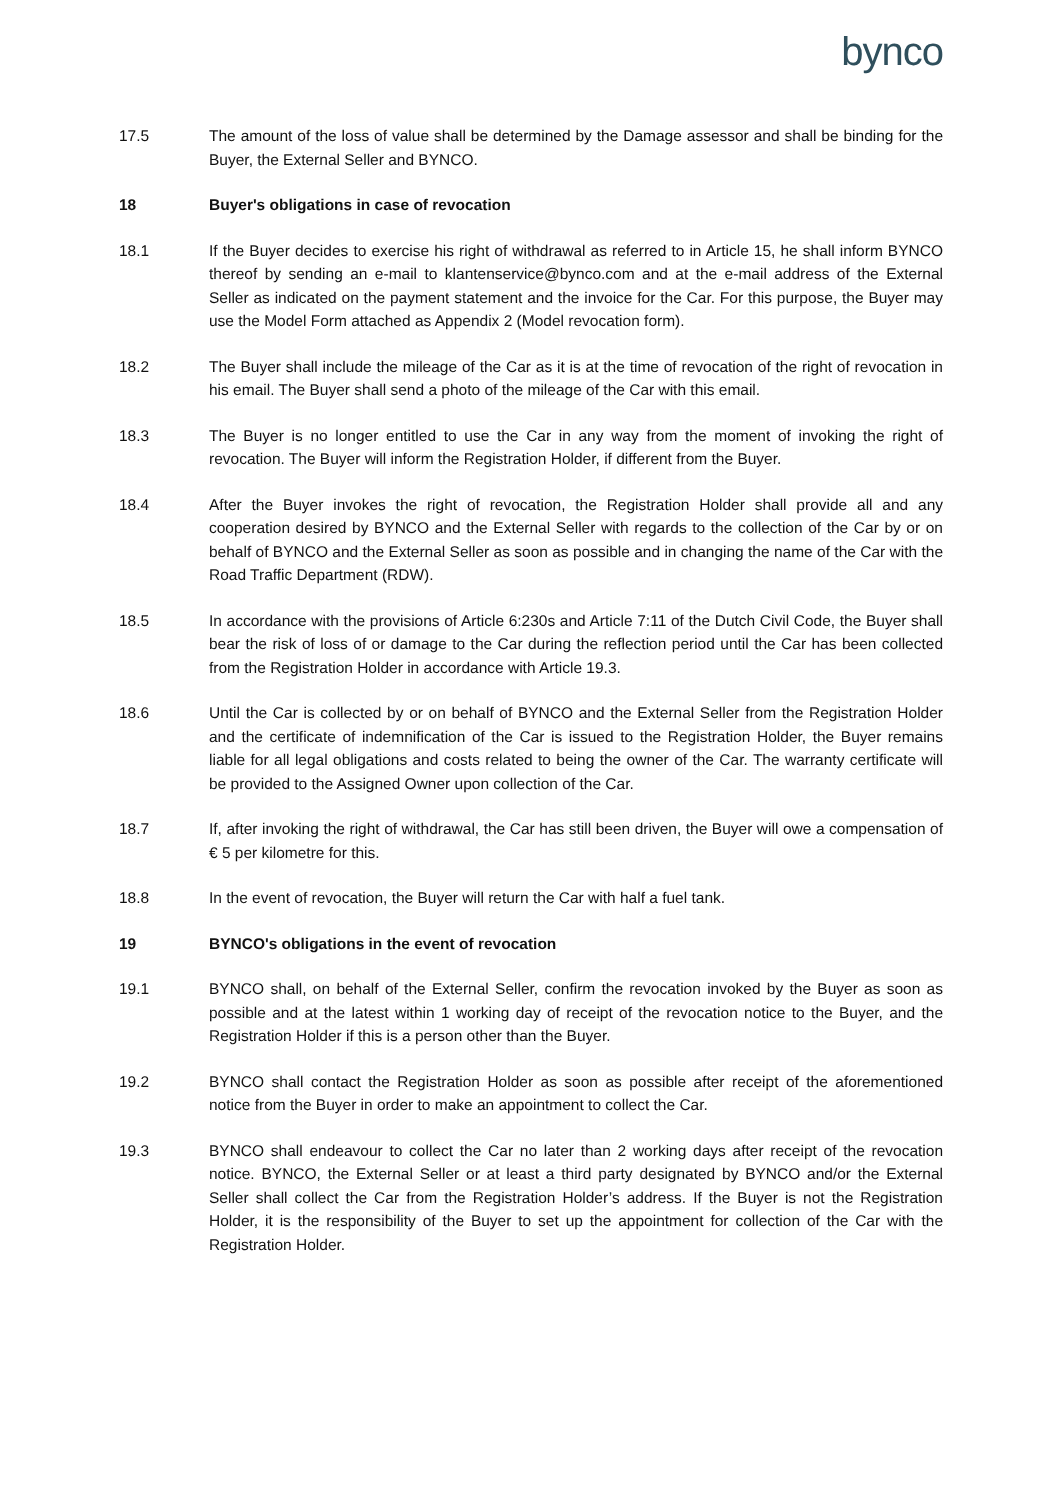bynco
17.5 The amount of the loss of value shall be determined by the Damage assessor and shall be binding for the Buyer, the External Seller and BYNCO.
18 Buyer's obligations in case of revocation
18.1 If the Buyer decides to exercise his right of withdrawal as referred to in Article 15, he shall inform BYNCO thereof by sending an e-mail to klantenservice@bynco.com and at the e-mail address of the External Seller as indicated on the payment statement and the invoice for the Car. For this purpose, the Buyer may use the Model Form attached as Appendix 2 (Model revocation form).
18.2 The Buyer shall include the mileage of the Car as it is at the time of revocation of the right of revocation in his email. The Buyer shall send a photo of the mileage of the Car with this email.
18.3 The Buyer is no longer entitled to use the Car in any way from the moment of invoking the right of revocation. The Buyer will inform the Registration Holder, if different from the Buyer.
18.4 After the Buyer invokes the right of revocation, the Registration Holder shall provide all and any cooperation desired by BYNCO and the External Seller with regards to the collection of the Car by or on behalf of BYNCO and the External Seller as soon as possible and in changing the name of the Car with the Road Traffic Department (RDW).
18.5 In accordance with the provisions of Article 6:230s and Article 7:11 of the Dutch Civil Code, the Buyer shall bear the risk of loss of or damage to the Car during the reflection period until the Car has been collected from the Registration Holder in accordance with Article 19.3.
18.6 Until the Car is collected by or on behalf of BYNCO and the External Seller from the Registration Holder and the certificate of indemnification of the Car is issued to the Registration Holder, the Buyer remains liable for all legal obligations and costs related to being the owner of the Car. The warranty certificate will be provided to the Assigned Owner upon collection of the Car.
18.7 If, after invoking the right of withdrawal, the Car has still been driven, the Buyer will owe a compensation of € 5 per kilometre for this.
18.8 In the event of revocation, the Buyer will return the Car with half a fuel tank.
19 BYNCO's obligations in the event of revocation
19.1 BYNCO shall, on behalf of the External Seller, confirm the revocation invoked by the Buyer as soon as possible and at the latest within 1 working day of receipt of the revocation notice to the Buyer, and the Registration Holder if this is a person other than the Buyer.
19.2 BYNCO shall contact the Registration Holder as soon as possible after receipt of the aforementioned notice from the Buyer in order to make an appointment to collect the Car.
19.3 BYNCO shall endeavour to collect the Car no later than 2 working days after receipt of the revocation notice. BYNCO, the External Seller or at least a third party designated by BYNCO and/or the External Seller shall collect the Car from the Registration Holder’s address. If the Buyer is not the Registration Holder, it is the responsibility of the Buyer to set up the appointment for collection of the Car with the Registration Holder.